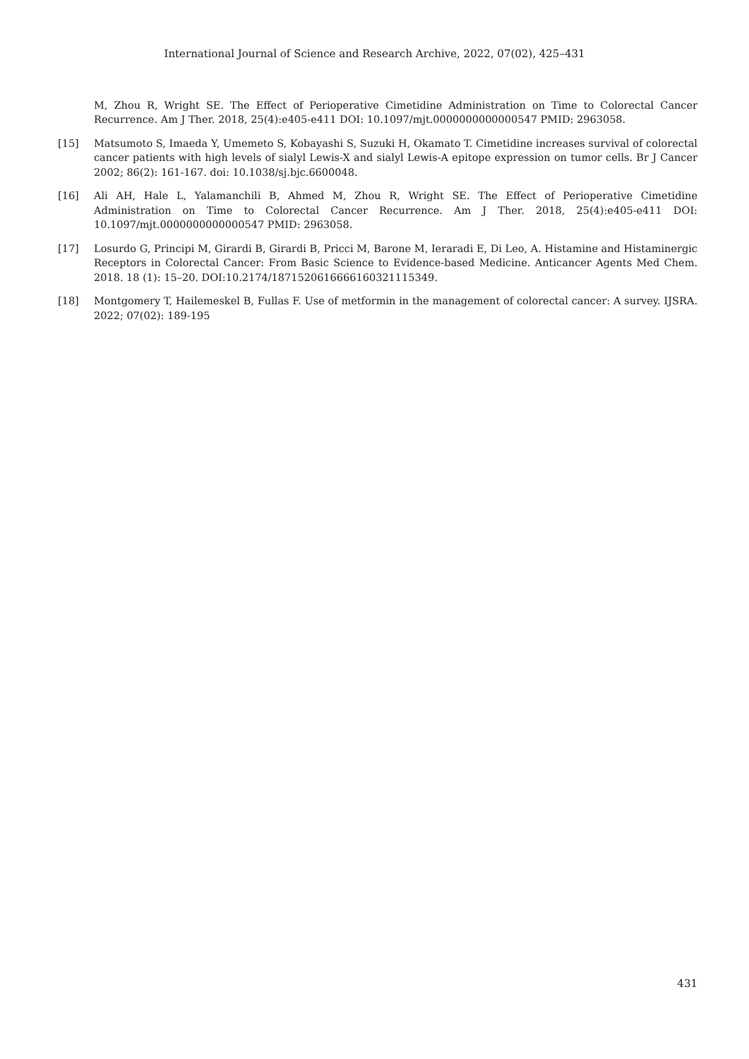International Journal of Science and Research Archive, 2022, 07(02), 425–431
M, Zhou R, Wright SE. The Effect of Perioperative Cimetidine Administration on Time to Colorectal Cancer Recurrence. Am J Ther. 2018, 25(4):e405-e411 DOI: 10.1097/mjt.0000000000000547 PMID: 2963058.
[15] Matsumoto S, Imaeda Y, Umemeto S, Kobayashi S, Suzuki H, Okamato T. Cimetidine increases survival of colorectal cancer patients with high levels of sialyl Lewis-X and sialyl Lewis-A epitope expression on tumor cells. Br J Cancer 2002; 86(2): 161-167. doi: 10.1038/sj.bjc.6600048.
[16] Ali AH, Hale L, Yalamanchili B, Ahmed M, Zhou R, Wright SE. The Effect of Perioperative Cimetidine Administration on Time to Colorectal Cancer Recurrence. Am J Ther. 2018, 25(4):e405-e411 DOI: 10.1097/mjt.0000000000000547 PMID: 2963058.
[17] Losurdo G, Principi M, Girardi B, Girardi B, Pricci M, Barone M, Ieraradi E, Di Leo, A. Histamine and Histaminergic Receptors in Colorectal Cancer: From Basic Science to Evidence-based Medicine. Anticancer Agents Med Chem. 2018. 18 (1): 15–20. DOI:10.2174/1871520616666160321115349.
[18] Montgomery T, Hailemeskel B, Fullas F. Use of metformin in the management of colorectal cancer: A survey. IJSRA. 2022; 07(02): 189-195
431